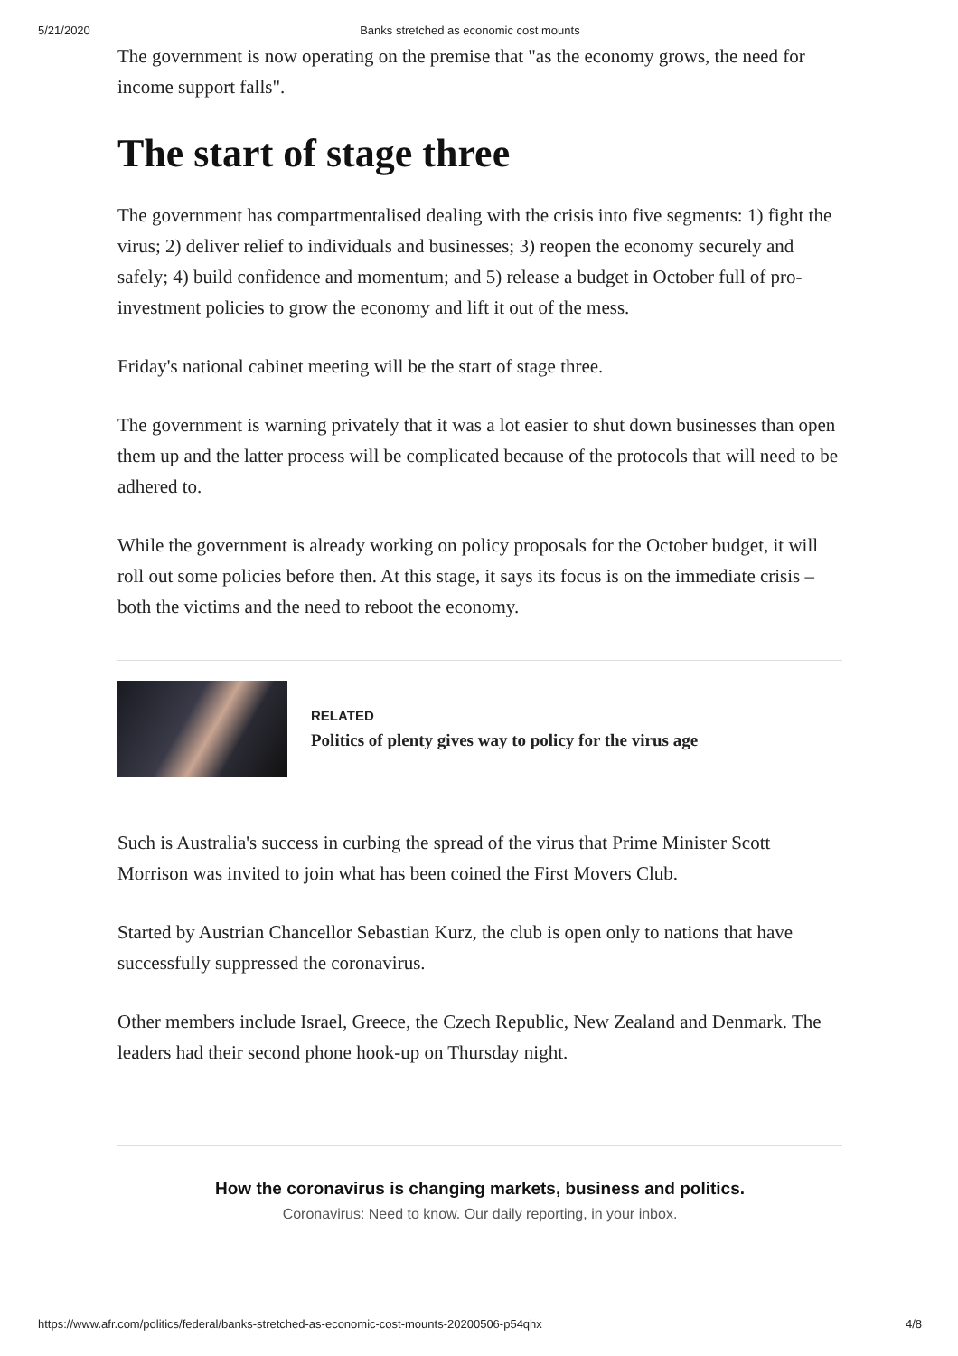5/21/2020 Banks stretched as economic cost mounts
The government is now operating on the premise that "as the economy grows, the need for income support falls".
The start of stage three
The government has compartmentalised dealing with the crisis into five segments: 1) fight the virus; 2) deliver relief to individuals and businesses; 3) reopen the economy securely and safely; 4) build confidence and momentum; and 5) release a budget in October full of pro-investment policies to grow the economy and lift it out of the mess.
Friday's national cabinet meeting will be the start of stage three.
The government is warning privately that it was a lot easier to shut down businesses than open them up and the latter process will be complicated because of the protocols that will need to be adhered to.
While the government is already working on policy proposals for the October budget, it will roll out some policies before then. At this stage, it says its focus is on the immediate crisis – both the victims and the need to reboot the economy.
RELATED
Politics of plenty gives way to policy for the virus age
Such is Australia's success in curbing the spread of the virus that Prime Minister Scott Morrison was invited to join what has been coined the First Movers Club.
Started by Austrian Chancellor Sebastian Kurz, the club is open only to nations that have successfully suppressed the coronavirus.
Other members include Israel, Greece, the Czech Republic, New Zealand and Denmark. The leaders had their second phone hook-up on Thursday night.
How the coronavirus is changing markets, business and politics.
Coronavirus: Need to know. Our daily reporting, in your inbox.
https://www.afr.com/politics/federal/banks-stretched-as-economic-cost-mounts-20200506-p54qhx 4/8